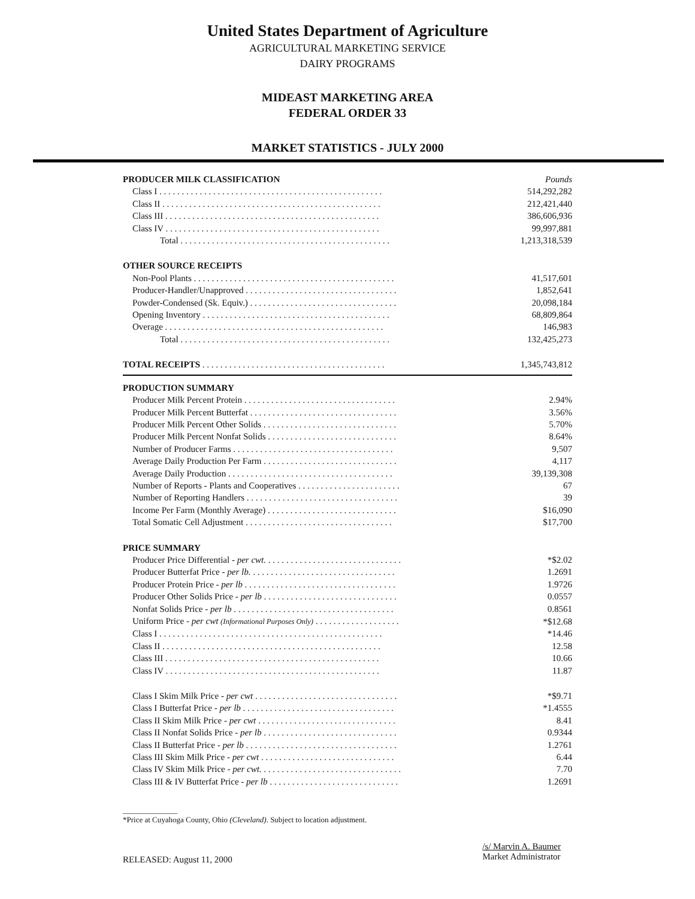United States Department of Agriculture
AGRICULTURAL MARKETING SERVICE
DAIRY PROGRAMS
MIDEAST MARKETING AREA
FEDERAL ORDER 33
MARKET STATISTICS - JULY 2000
| PRODUCER MILK CLASSIFICATION | Pounds |
| Class I . . . . . . . . . . . . . . . . . . . . . . . . . . . . . . . . . . . . . . . . . . . . . . . . . . | 514,292,282 |
| Class II . . . . . . . . . . . . . . . . . . . . . . . . . . . . . . . . . . . . . . . . . . . . . . . . . | 212,421,440 |
| Class III . . . . . . . . . . . . . . . . . . . . . . . . . . . . . . . . . . . . . . . . . . . . . . . . | 386,606,936 |
| Class IV . . . . . . . . . . . . . . . . . . . . . . . . . . . . . . . . . . . . . . . . . . . . . . . . | 99,997,881 |
| Total . . . . . . . . . . . . . . . . . . . . . . . . . . . . . . . . . . . . . . . . . . . . . . . | 1,213,318,539 |
| OTHER SOURCE RECEIPTS | |
| Non-Pool Plants . . . . . . . . . . . . . . . . . . . . . . . . . . . . . . . . . . . . . . . . . . . . . | 41,517,601 |
| Producer-Handler/Unapproved . . . . . . . . . . . . . . . . . . . . . . . . . . . . . . . . . . | 1,852,641 |
| Powder-Condensed (Sk. Equiv.) . . . . . . . . . . . . . . . . . . . . . . . . . . . . . . . . . | 20,098,184 |
| Opening Inventory . . . . . . . . . . . . . . . . . . . . . . . . . . . . . . . . . . . . . . . . . . | 68,809,864 |
| Overage . . . . . . . . . . . . . . . . . . . . . . . . . . . . . . . . . . . . . . . . . . . . . . . . . | 146,983 |
| Total . . . . . . . . . . . . . . . . . . . . . . . . . . . . . . . . . . . . . . . . . . . . . . . | 132,425,273 |
| TOTAL RECEIPTS . . . . . . . . . . . . . . . . . . . . . . . . . . . . . . . . . . . . . . . . . | 1,345,743,812 |
| PRODUCTION SUMMARY | |
| Producer Milk Percent Protein . . . . . . . . . . . . . . . . . . . . . . . . . . . . . . . . . . | 2.94% |
| Producer Milk Percent Butterfat . . . . . . . . . . . . . . . . . . . . . . . . . . . . . . . . . | 3.56% |
| Producer Milk Percent Other Solids . . . . . . . . . . . . . . . . . . . . . . . . . . . . . . | 5.70% |
| Producer Milk Percent Nonfat Solids . . . . . . . . . . . . . . . . . . . . . . . . . . . . . | 8.64% |
| Number of Producer Farms . . . . . . . . . . . . . . . . . . . . . . . . . . . . . . . . . . . . | 9,507 |
| Average Daily Production Per Farm . . . . . . . . . . . . . . . . . . . . . . . . . . . . . . | 4,117 |
| Average Daily Production . . . . . . . . . . . . . . . . . . . . . . . . . . . . . . . . . . . . . | 39,139,308 |
| Number of Reports - Plants and Cooperatives . . . . . . . . . . . . . . . . . . . . . . . | 67 |
| Number of Reporting Handlers . . . . . . . . . . . . . . . . . . . . . . . . . . . . . . . . . . | 39 |
| Income Per Farm (Monthly Average) . . . . . . . . . . . . . . . . . . . . . . . . . . . . . | $16,090 |
| Total Somatic Cell Adjustment . . . . . . . . . . . . . . . . . . . . . . . . . . . . . . . . . | $17,700 |
| PRICE SUMMARY | |
| Producer Price Differential - per cwt. . . . . . . . . . . . . . . . . . . . . . . . . . . . . . . | *$2.02 |
| Producer Butterfat Price - per lb. . . . . . . . . . . . . . . . . . . . . . . . . . . . . . . . . | 1.2691 |
| Producer Protein Price - per lb . . . . . . . . . . . . . . . . . . . . . . . . . . . . . . . . . . | 1.9726 |
| Producer Other Solids Price - per lb . . . . . . . . . . . . . . . . . . . . . . . . . . . . . . | 0.0557 |
| Nonfat Solids Price - per lb . . . . . . . . . . . . . . . . . . . . . . . . . . . . . . . . . . . . | 0.8561 |
| Uniform Price - per cwt (Informational Purposes Only) . . . . . . . . . . . . . . . . . . . | *$12.68 |
| Class I . . . . . . . . . . . . . . . . . . . . . . . . . . . . . . . . . . . . . . . . . . . . . . . . . . | *14.46 |
| Class II . . . . . . . . . . . . . . . . . . . . . . . . . . . . . . . . . . . . . . . . . . . . . . . . . | 12.58 |
| Class III . . . . . . . . . . . . . . . . . . . . . . . . . . . . . . . . . . . . . . . . . . . . . . . . | 10.66 |
| Class IV . . . . . . . . . . . . . . . . . . . . . . . . . . . . . . . . . . . . . . . . . . . . . . . . | 11.87 |
| Class I Skim Milk Price - per cwt . . . . . . . . . . . . . . . . . . . . . . . . . . . . . . . . | *$9.71 |
| Class I Butterfat Price - per lb . . . . . . . . . . . . . . . . . . . . . . . . . . . . . . . . . . | *1.4555 |
| Class II Skim Milk Price - per cwt . . . . . . . . . . . . . . . . . . . . . . . . . . . . . . . | 8.41 |
| Class II Nonfat Solids Price - per lb . . . . . . . . . . . . . . . . . . . . . . . . . . . . . . | 0.9344 |
| Class II Butterfat Price - per lb . . . . . . . . . . . . . . . . . . . . . . . . . . . . . . . . . . | 1.2761 |
| Class III Skim Milk Price - per cwt . . . . . . . . . . . . . . . . . . . . . . . . . . . . . . | 6.44 |
| Class IV Skim Milk Price - per cwt. . . . . . . . . . . . . . . . . . . . . . . . . . . . . . . . | 7.70 |
| Class III & IV Butterfat Price - per lb . . . . . . . . . . . . . . . . . . . . . . . . . . . . . | 1.2691 |
______________
*Price at Cuyahoga County, Ohio (Cleveland). Subject to location adjustment.
RELEASED: August 11, 2000
/s/ Marvin A. Baumer
Market Administrator